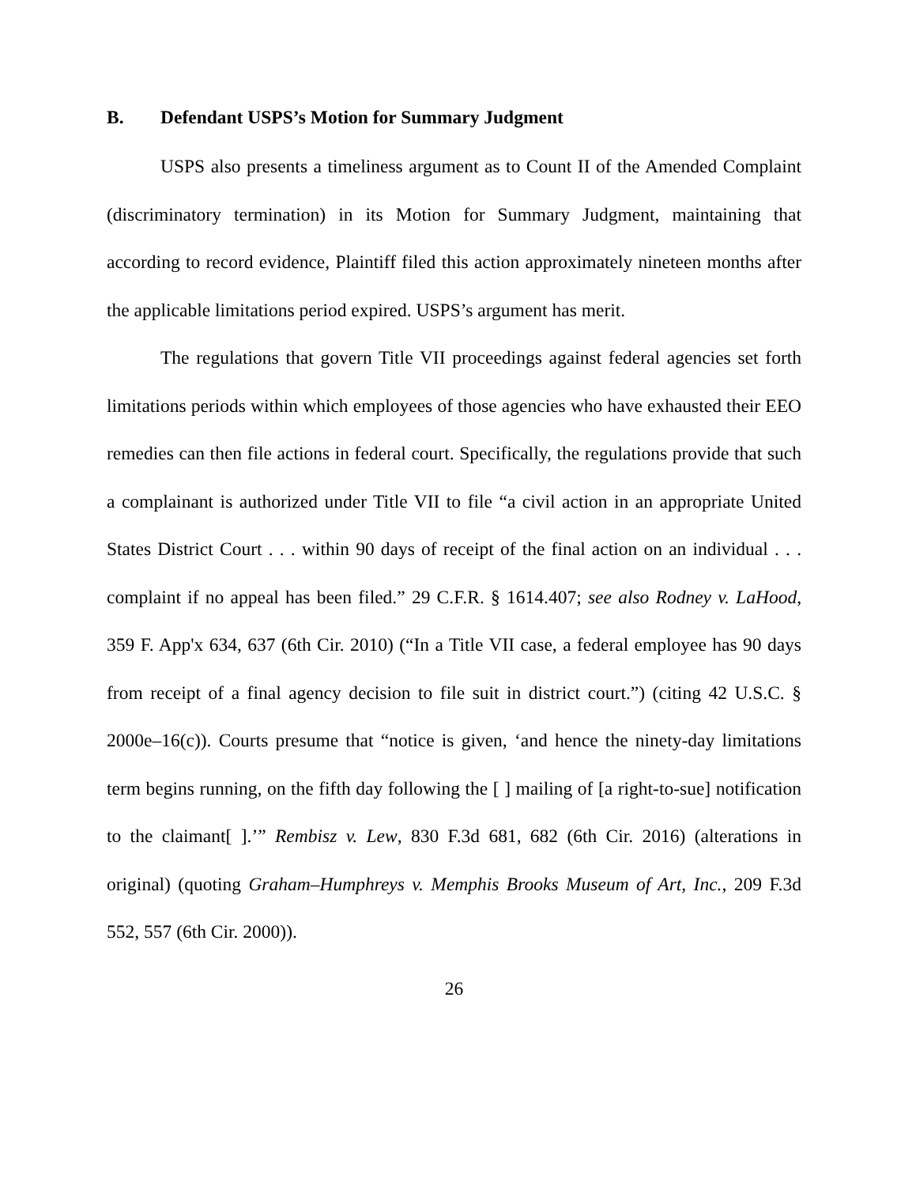B. Defendant USPS’s Motion for Summary Judgment
USPS also presents a timeliness argument as to Count II of the Amended Complaint (discriminatory termination) in its Motion for Summary Judgment, maintaining that according to record evidence, Plaintiff filed this action approximately nineteen months after the applicable limitations period expired. USPS’s argument has merit.
The regulations that govern Title VII proceedings against federal agencies set forth limitations periods within which employees of those agencies who have exhausted their EEO remedies can then file actions in federal court. Specifically, the regulations provide that such a complainant is authorized under Title VII to file “a civil action in an appropriate United States District Court . . . within 90 days of receipt of the final action on an individual . . . complaint if no appeal has been filed.” 29 C.F.R. § 1614.407; see also Rodney v. LaHood, 359 F. App'x 634, 637 (6th Cir. 2010) (“In a Title VII case, a federal employee has 90 days from receipt of a final agency decision to file suit in district court.”) (citing 42 U.S.C. § 2000e–16(c)). Courts presume that “notice is given, ‘and hence the ninety-day limitations term begins running, on the fifth day following the [ ] mailing of [a right-to-sue] notification to the claimant[ ].’” Rembisz v. Lew, 830 F.3d 681, 682 (6th Cir. 2016) (alterations in original) (quoting Graham–Humphreys v. Memphis Brooks Museum of Art, Inc., 209 F.3d 552, 557 (6th Cir. 2000)).
26